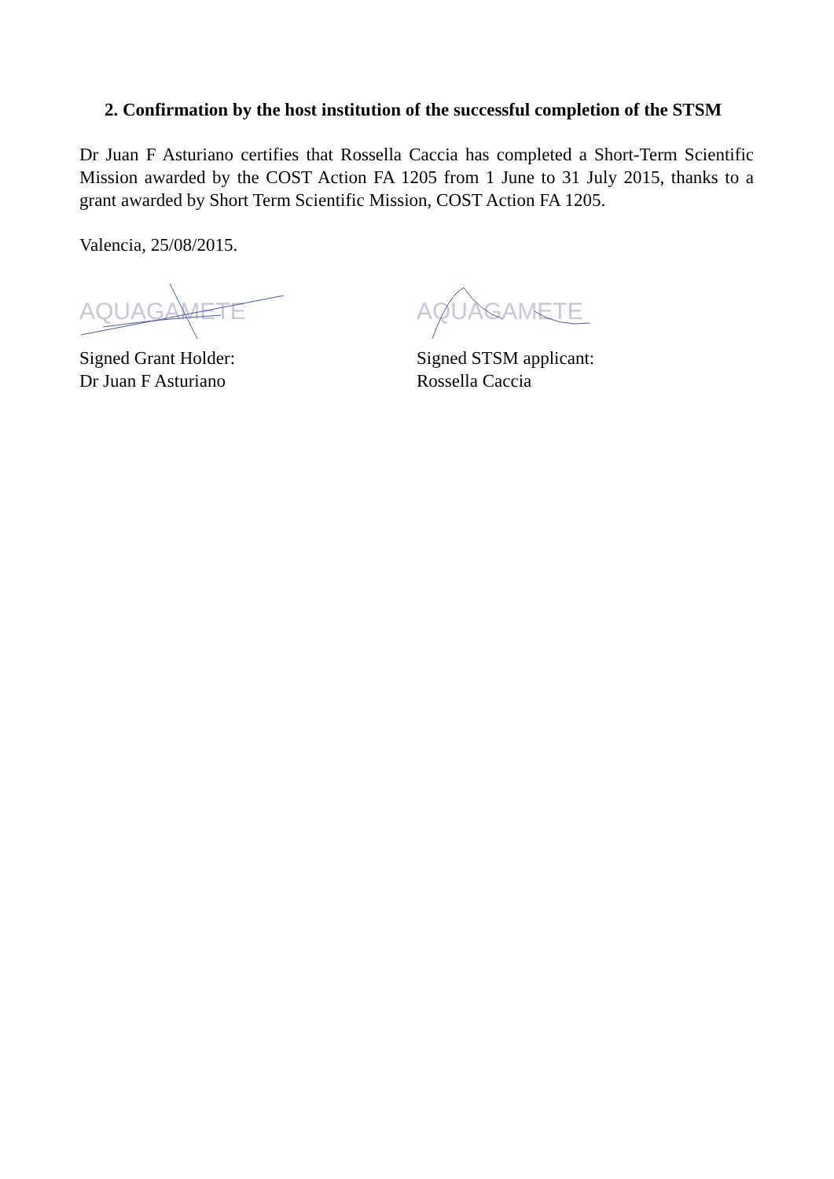2. Confirmation by the host institution of the successful completion of the STSM
Dr Juan F Asturiano certifies that Rossella Caccia has completed a Short-Term Scientific Mission awarded by the COST Action FA 1205 from 1 June to 31 July 2015, thanks to a grant awarded by Short Term Scientific Mission, COST Action FA 1205.
Valencia, 25/08/2015.
AQUAGAMETE
Signed Grant Holder:
Dr Juan F Asturiano
AQUAGAMETE
Signed STSM applicant:
Rossella Caccia